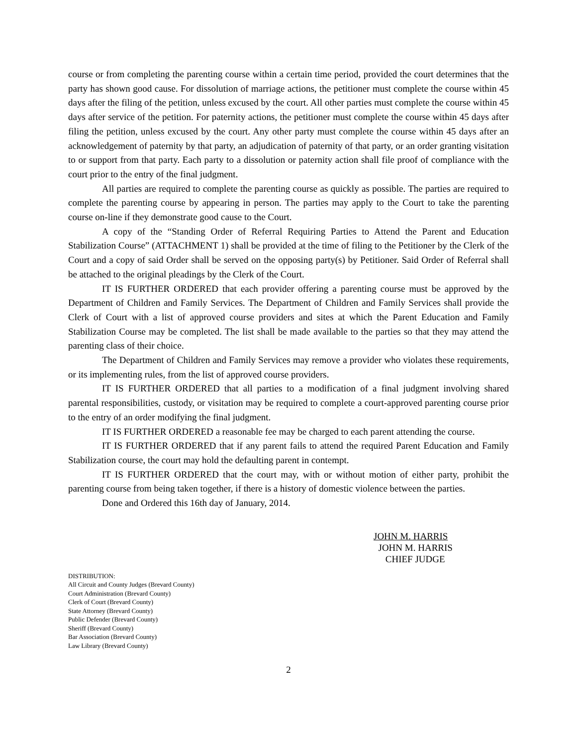course or from completing the parenting course within a certain time period, provided the court determines that the party has shown good cause. For dissolution of marriage actions, the petitioner must complete the course within 45 days after the filing of the petition, unless excused by the court. All other parties must complete the course within 45 days after service of the petition. For paternity actions, the petitioner must complete the course within 45 days after filing the petition, unless excused by the court. Any other party must complete the course within 45 days after an acknowledgement of paternity by that party, an adjudication of paternity of that party, or an order granting visitation to or support from that party. Each party to a dissolution or paternity action shall file proof of compliance with the court prior to the entry of the final judgment.
All parties are required to complete the parenting course as quickly as possible. The parties are required to complete the parenting course by appearing in person. The parties may apply to the Court to take the parenting course on-line if they demonstrate good cause to the Court.
A copy of the “Standing Order of Referral Requiring Parties to Attend the Parent and Education Stabilization Course” (ATTACHMENT 1) shall be provided at the time of filing to the Petitioner by the Clerk of the Court and a copy of said Order shall be served on the opposing party(s) by Petitioner. Said Order of Referral shall be attached to the original pleadings by the Clerk of the Court.
IT IS FURTHER ORDERED that each provider offering a parenting course must be approved by the Department of Children and Family Services. The Department of Children and Family Services shall provide the Clerk of Court with a list of approved course providers and sites at which the Parent Education and Family Stabilization Course may be completed. The list shall be made available to the parties so that they may attend the parenting class of their choice.
The Department of Children and Family Services may remove a provider who violates these requirements, or its implementing rules, from the list of approved course providers.
IT IS FURTHER ORDERED that all parties to a modification of a final judgment involving shared parental responsibilities, custody, or visitation may be required to complete a court-approved parenting course prior to the entry of an order modifying the final judgment.
IT IS FURTHER ORDERED a reasonable fee may be charged to each parent attending the course.
IT IS FURTHER ORDERED that if any parent fails to attend the required Parent Education and Family Stabilization course, the court may hold the defaulting parent in contempt.
IT IS FURTHER ORDERED that the court may, with or without motion of either party, prohibit the parenting course from being taken together, if there is a history of domestic violence between the parties.
Done and Ordered this 16th day of January, 2014.
JOHN M. HARRIS
JOHN M. HARRIS
CHIEF JUDGE
DISTRIBUTION:
All Circuit and County Judges (Brevard County)
Court Administration (Brevard County)
Clerk of Court (Brevard County)
State Attorney (Brevard County)
Public Defender (Brevard County)
Sheriff (Brevard County)
Bar Association (Brevard County)
Law Library (Brevard County)
2